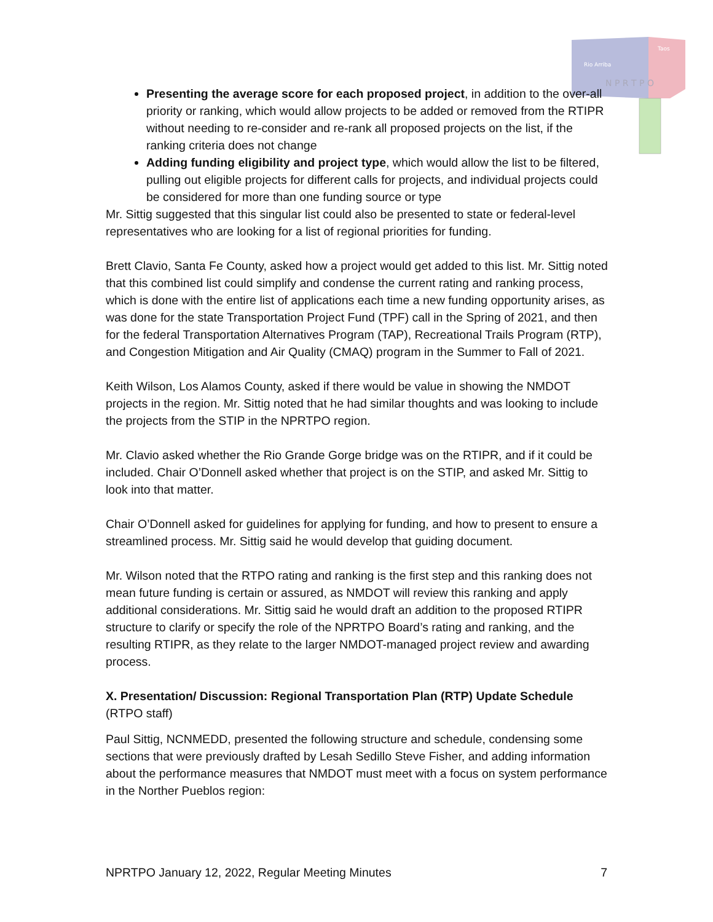Rio Arriba
Taos
N P R T P O
Presenting the average score for each proposed project, in addition to the over-all priority or ranking, which would allow projects to be added or removed from the RTIPR without needing to re-consider and re-rank all proposed projects on the list, if the ranking criteria does not change
Adding funding eligibility and project type, which would allow the list to be filtered, pulling out eligible projects for different calls for projects, and individual projects could be considered for more than one funding source or type
Mr. Sittig suggested that this singular list could also be presented to state or federal-level representatives who are looking for a list of regional priorities for funding.
Brett Clavio, Santa Fe County, asked how a project would get added to this list. Mr. Sittig noted that this combined list could simplify and condense the current rating and ranking process, which is done with the entire list of applications each time a new funding opportunity arises, as was done for the state Transportation Project Fund (TPF) call in the Spring of 2021, and then for the federal Transportation Alternatives Program (TAP), Recreational Trails Program (RTP), and Congestion Mitigation and Air Quality (CMAQ) program in the Summer to Fall of 2021.
Keith Wilson, Los Alamos County, asked if there would be value in showing the NMDOT projects in the region. Mr. Sittig noted that he had similar thoughts and was looking to include the projects from the STIP in the NPRTPO region.
Mr. Clavio asked whether the Rio Grande Gorge bridge was on the RTIPR, and if it could be included. Chair O’Donnell asked whether that project is on the STIP, and asked Mr. Sittig to look into that matter.
Chair O’Donnell asked for guidelines for applying for funding, and how to present to ensure a streamlined process. Mr. Sittig said he would develop that guiding document.
Mr. Wilson noted that the RTPO rating and ranking is the first step and this ranking does not mean future funding is certain or assured, as NMDOT will review this ranking and apply additional considerations. Mr. Sittig said he would draft an addition to the proposed RTIPR structure to clarify or specify the role of the NPRTPO Board’s rating and ranking, and the resulting RTIPR, as they relate to the larger NMDOT-managed project review and awarding process.
X. Presentation/ Discussion: Regional Transportation Plan (RTP) Update Schedule (RTPO staff)
Paul Sittig, NCNMEDD, presented the following structure and schedule, condensing some sections that were previously drafted by Lesah Sedillo Steve Fisher, and adding information about the performance measures that NMDOT must meet with a focus on system performance in the Norther Pueblos region:
NPRTPO January 12, 2022, Regular Meeting Minutes 7